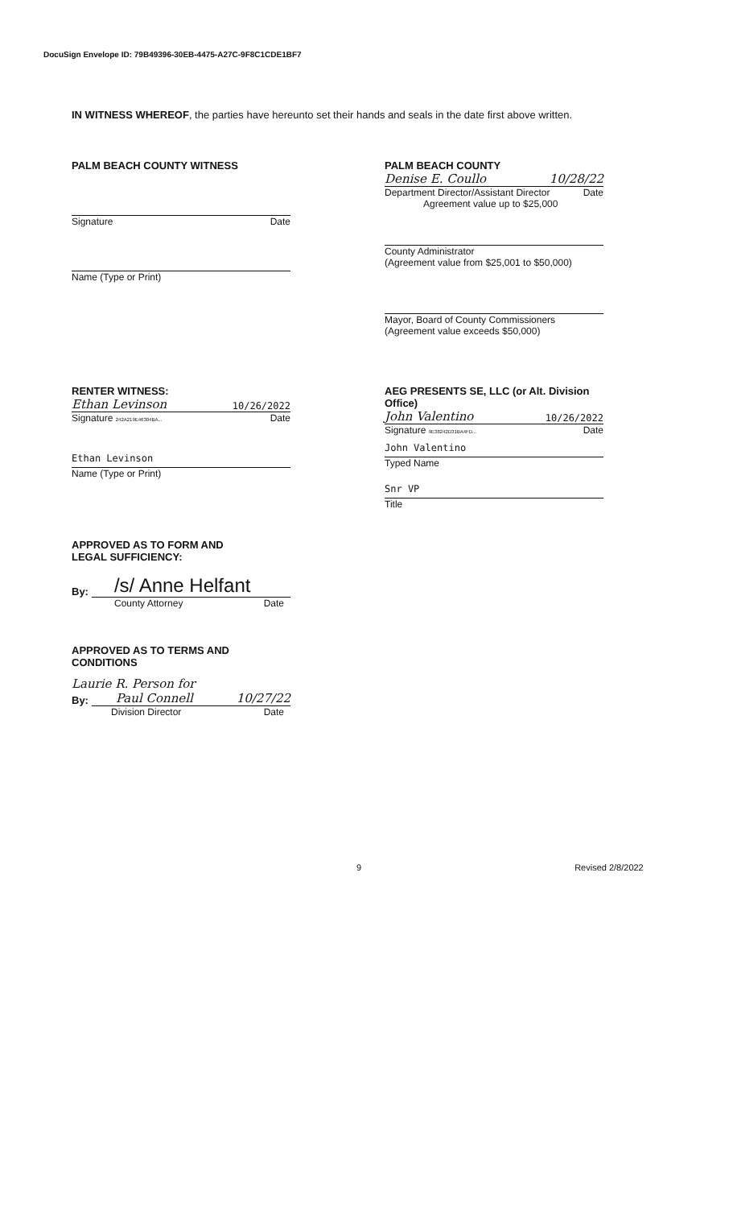DocuSign Envelope ID: 79B49396-30EB-4475-A27C-9F8C1CDE1BF7
IN WITNESS WHEREOF, the parties have hereunto set their hands and seals in the date first above written.
PALM BEACH COUNTY WITNESS
Signature Date
Name (Type or Print)
PALM BEACH COUNTY
Denise E. Coullo 10/28/22
Department Director/Assistant Director Date
Agreement value up to $25,000
County Administrator
(Agreement value from $25,001 to $50,000)
Mayor, Board of County Commissioners
(Agreement value exceeds $50,000)
RENTER WITNESS:
Ethan Levinson 10/26/2022
Signature 242A219E46304BA... Date
Ethan Levinson
Name (Type or Print)
AEG PRESENTS SE, LLC (or Alt. Division Office)
John Valentino 10/26/2022
Signature 9E38242D31BA4FD... Date
John Valentino
Typed Name
Snr VP
Title
APPROVED AS TO FORM AND
LEGAL SUFFICIENCY:
By:
/s/ Anne Helfant
County Attorney Date
APPROVED AS TO TERMS AND CONDITIONS
Laurie R. Person for
By:
Paul Connell 10/27/22
Division Director Date
9 Revised 2/8/2022